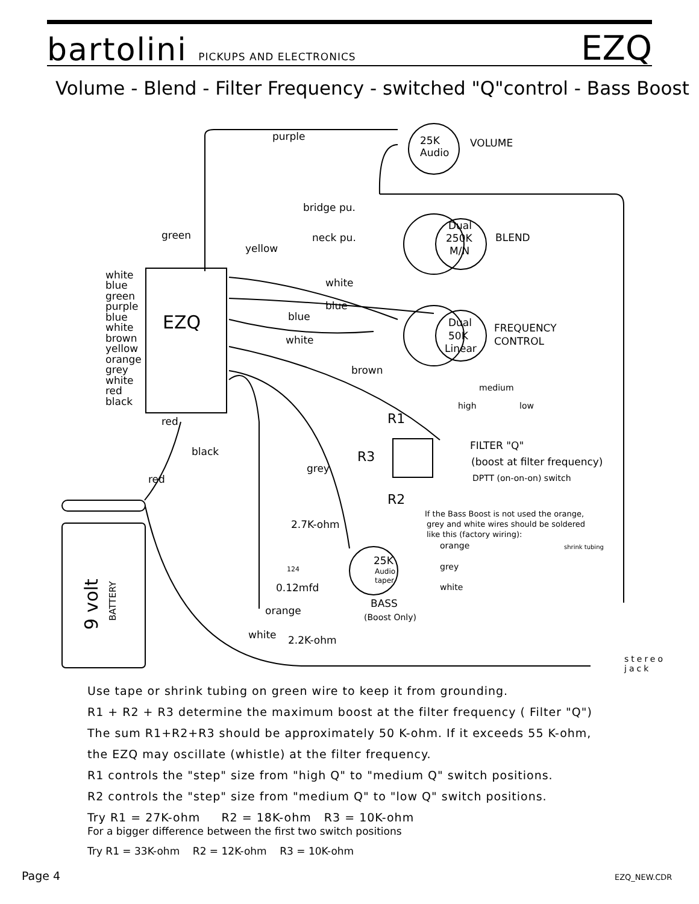bartolini PICKUPS AND ELECTRONICS
EZQ
Volume - Blend - Filter Frequency - switched "Q"control - Bass Boost
purple
bridge pu.
neck pu.
green
yellow
25K
Audio
VOLUME
Dual
250K
M/N
BLEND
Dual
50K
Linear
FREQUENCY
CONTROL
white
blue
green
purple
blue
white
brown
yellow
orange
grey
white
red
black
EZQ
white
blue
blue
white
brown
medium
high
low
R1
R3
R2
FILTER "Q"
(boost at filter frequency)
DPTT (on-on-on) switch
red
black
red
grey
If the Bass Boost is not used the orange,
grey and white wires should be soldered
like this (factory wiring):
orange
grey
white
shrink tubing
2.7K-ohm
0.12mfd
124
25K
Audio
taper
BASS
(Boost Only)
orange
white
2.2K-ohm
stereo
jack
9 volt
BATTERY
Use tape or shrink tubing on green wire to keep it from grounding.
R1 + R2 + R3 determine the maximum boost at the filter frequency ( Filter "Q")
The sum R1+R2+R3 should be approximately 50 K-ohm. If it exceeds 55 K-ohm,
the EZQ may oscillate (whistle) at the filter frequency.
R1 controls the "step" size from "high Q" to "medium Q" switch positions.
R2 controls the "step" size from "medium Q" to "low Q" switch positions.
Try R1 = 27K-ohm R2 = 18K-ohm R3 = 10K-ohm
For a bigger difference between the first two switch positions
Try R1 = 33K-ohm R2 = 12K-ohm R3 = 10K-ohm
Page 4 EZQ_NEW.CDR